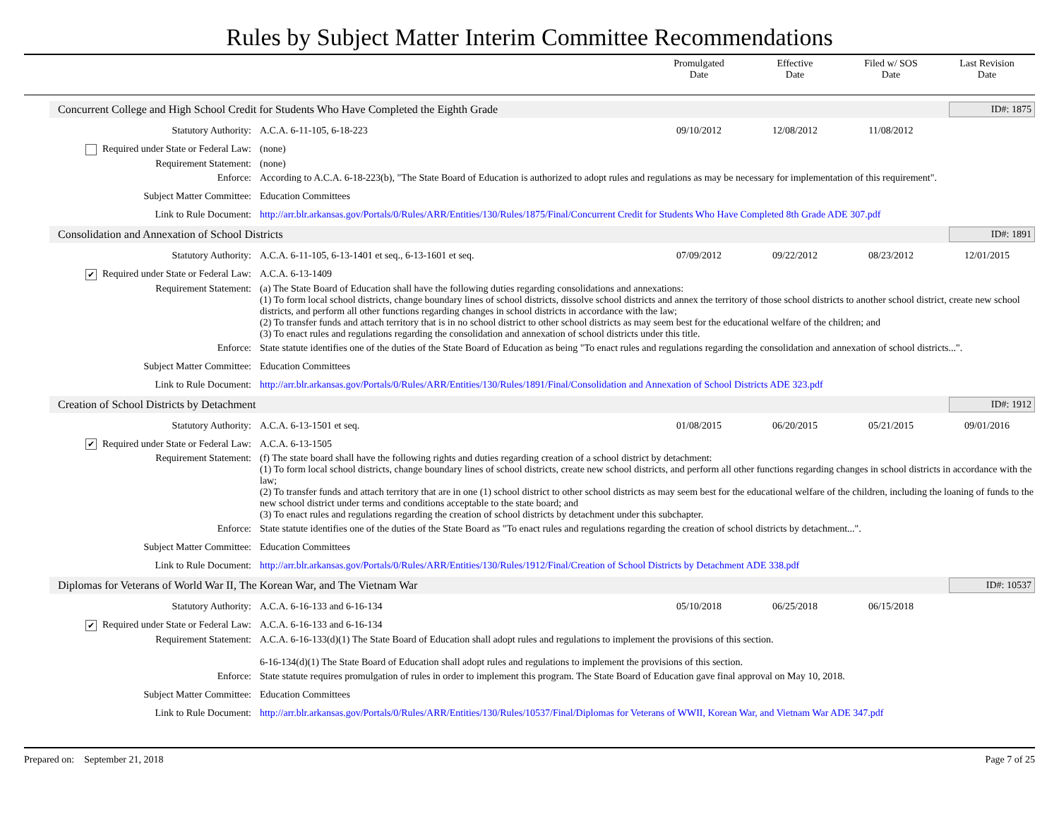Rules by Subject Matter Interim Committee Recommendations
Promulgated
Date
Effective
Date
Filed w/ SOS
Date
Last Revision
Date
Concurrent College and High School Credit for Students Who Have Completed the Eighth Grade
ID#: 1875
Statutory Authority: A.C.A. 6-11-105, 6-18-223 09/10/2012 12/08/2012 11/08/2012
Required under State or Federal Law: (none)
Requirement Statement: (none)
Enforce: According to A.C.A. 6-18-223(b), "The State Board of Education is authorized to adopt rules and regulations as may be necessary for implementation of this requirement".
Subject Matter Committee: Education Committees
Link to Rule Document: http://arr.blr.arkansas.gov/Portals/0/Rules/ARR/Entities/130/Rules/1875/Final/Concurrent Credit for Students Who Have Completed 8th Grade ADE 307.pdf
Consolidation and Annexation of School Districts
ID#: 1891
Statutory Authority: A.C.A. 6-11-105, 6-13-1401 et seq., 6-13-1601 et seq.
07/09/2012 09/22/2012 08/23/2012 12/01/2015
✔ Required under State or Federal Law: A.C.A. 6-13-1409
Requirement Statement: (a) The State Board of Education shall have the following duties regarding consolidations and annexations:
(1) To form local school districts, change boundary lines of school districts, dissolve school districts and annex the territory of those school districts to another school district, create new school districts, and perform all other functions regarding changes in school districts in accordance with the law;
(2) To transfer funds and attach territory that is in no school district to other school districts as may seem best for the educational welfare of the children; and
(3) To enact rules and regulations regarding the consolidation and annexation of school districts under this title.
Enforce: State statute identifies one of the duties of the State Board of Education as being "To enact rules and regulations regarding the consolidation and annexation of school districts...".
Subject Matter Committee: Education Committees
Link to Rule Document: http://arr.blr.arkansas.gov/Portals/0/Rules/ARR/Entities/130/Rules/1891/Final/Consolidation and Annexation of School Districts ADE 323.pdf
Creation of School Districts by Detachment
ID#: 1912
Statutory Authority: A.C.A. 6-13-1501 et seq. 01/08/2015 06/20/2015 05/21/2015 09/01/2016
✔ Required under State or Federal Law: A.C.A. 6-13-1505
Requirement Statement: (f) The state board shall have the following rights and duties regarding creation of a school district by detachment:
(1) To form local school districts, change boundary lines of school districts, create new school districts, and perform all other functions regarding changes in school districts in accordance with the law;
(2) To transfer funds and attach territory that are in one (1) school district to other school districts as may seem best for the educational welfare of the children, including the loaning of funds to the new school district under terms and conditions acceptable to the state board; and
(3) To enact rules and regulations regarding the creation of school districts by detachment under this subchapter.
Enforce: State statute identifies one of the duties of the State Board as "To enact rules and regulations regarding the creation of school districts by detachment...".
Subject Matter Committee: Education Committees
Link to Rule Document: http://arr.blr.arkansas.gov/Portals/0/Rules/ARR/Entities/130/Rules/1912/Final/Creation of School Districts by Detachment ADE 338.pdf
Diplomas for Veterans of World War II, The Korean War, and The Vietnam War
ID#: 10537
Statutory Authority: A.C.A. 6-16-133 and 6-16-134 05/10/2018 06/25/2018 06/15/2018
✔ Required under State or Federal Law: A.C.A. 6-16-133 and 6-16-134
Requirement Statement: A.C.A. 6-16-133(d)(1) The State Board of Education shall adopt rules and regulations to implement the provisions of this section.
6-16-134(d)(1) The State Board of Education shall adopt rules and regulations to implement the provisions of this section.
Enforce: State statute requires promulgation of rules in order to implement this program. The State Board of Education gave final approval on May 10, 2018.
Subject Matter Committee: Education Committees
Link to Rule Document: http://arr.blr.arkansas.gov/Portals/0/Rules/ARR/Entities/130/Rules/10537/Final/Diplomas for Veterans of WWII, Korean War, and Vietnam War ADE 347.pdf
Prepared on: September 21, 2018 Page 7 of 25